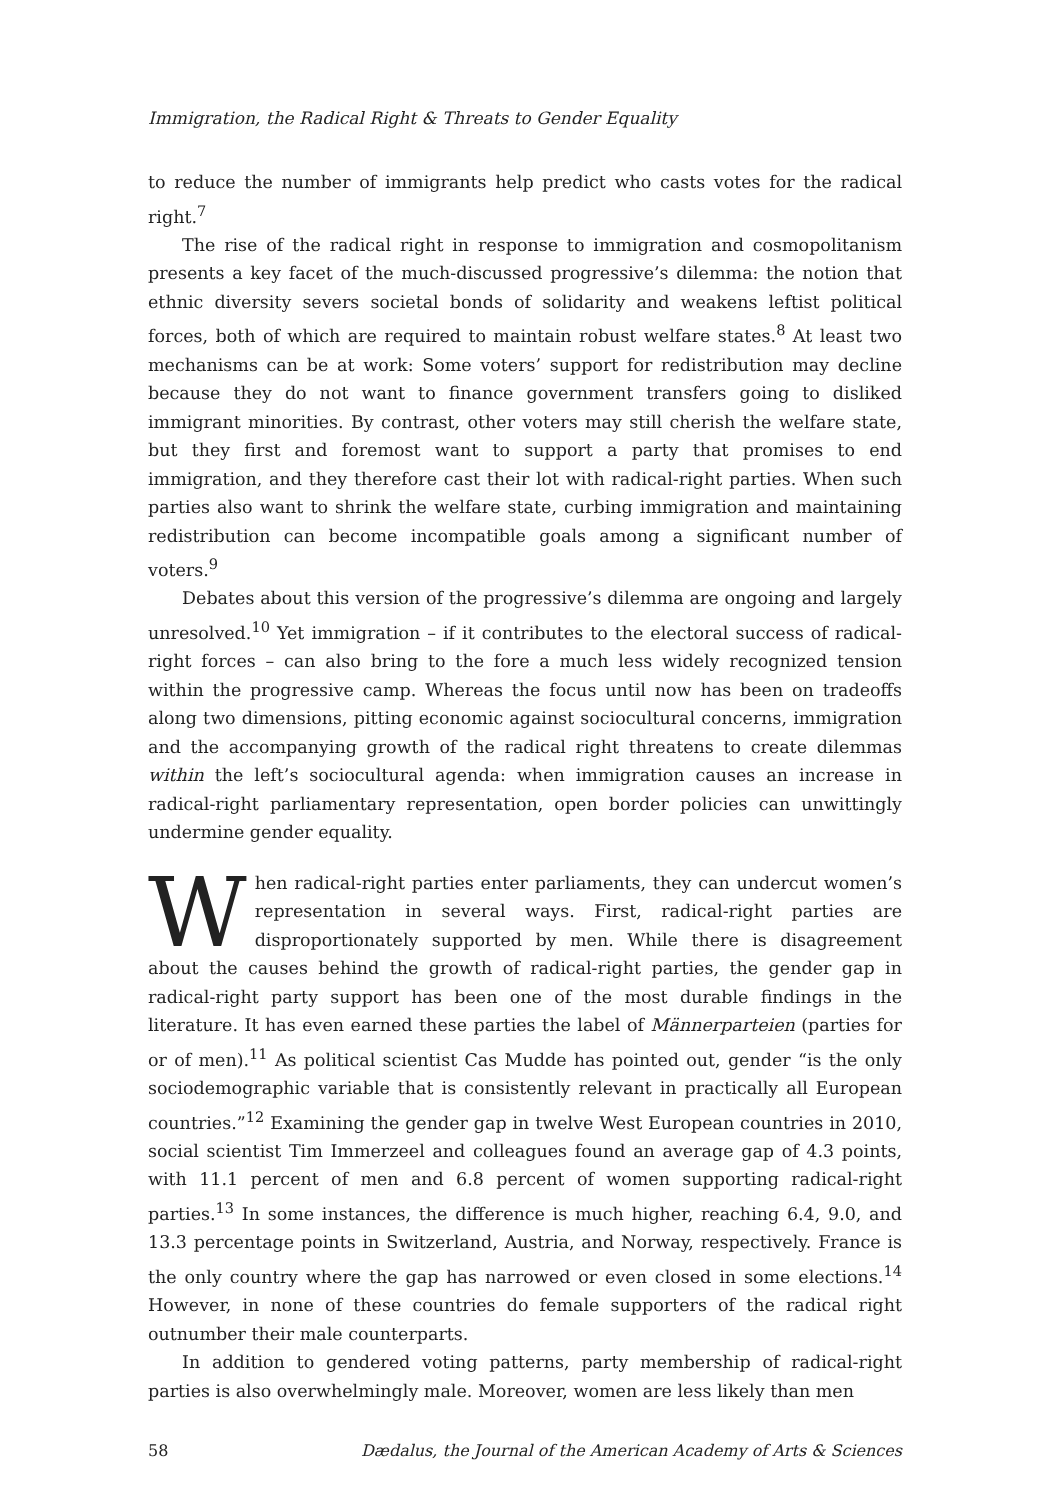Immigration, the Radical Right & Threats to Gender Equality
to reduce the number of immigrants help predict who casts votes for the radical right.<sup>7</sup>
The rise of the radical right in response to immigration and cosmopolitanism presents a key facet of the much-discussed progressive’s dilemma: the notion that ethnic diversity severs societal bonds of solidarity and weakens leftist political forces, both of which are required to maintain robust welfare states.<sup>8</sup> At least two mechanisms can be at work: Some voters’ support for redistribution may decline because they do not want to finance government transfers going to disliked immigrant minorities. By contrast, other voters may still cherish the welfare state, but they first and foremost want to support a party that promises to end immigration, and they therefore cast their lot with radical-right parties. When such parties also want to shrink the welfare state, curbing immigration and maintaining redistribution can become incompatible goals among a significant number of voters.<sup>9</sup>
Debates about this version of the progressive’s dilemma are ongoing and largely unresolved.<sup>10</sup> Yet immigration – if it contributes to the electoral success of radical-right forces – can also bring to the fore a much less widely recognized tension within the progressive camp. Whereas the focus until now has been on tradeoffs along two dimensions, pitting economic against sociocultural concerns, immigration and the accompanying growth of the radical right threatens to create dilemmas within the left’s sociocultural agenda: when immigration causes an increase in radical-right parliamentary representation, open border policies can unwittingly undermine gender equality.
When radical-right parties enter parliaments, they can undercut women’s representation in several ways. First, radical-right parties are disproportionately supported by men. While there is disagreement about the causes behind the growth of radical-right parties, the gender gap in radical-right party support has been one of the most durable findings in the literature. It has even earned these parties the label of Männerparteien (parties for or of men).<sup>11</sup> As political scientist Cas Mudde has pointed out, gender “is the only sociodemographic variable that is consistently relevant in practically all European countries.”<sup>12</sup> Examining the gender gap in twelve West European countries in 2010, social scientist Tim Immerzeel and colleagues found an average gap of 4.3 points, with 11.1 percent of men and 6.8 percent of women supporting radical-right parties.<sup>13</sup> In some instances, the difference is much higher, reaching 6.4, 9.0, and 13.3 percentage points in Switzerland, Austria, and Norway, respectively. France is the only country where the gap has narrowed or even closed in some elections.<sup>14</sup> However, in none of these countries do female supporters of the radical right outnumber their male counterparts.
In addition to gendered voting patterns, party membership of radical-right parties is also overwhelmingly male. Moreover, women are less likely than men
58 Dædalus, the Journal of the American Academy of Arts & Sciences